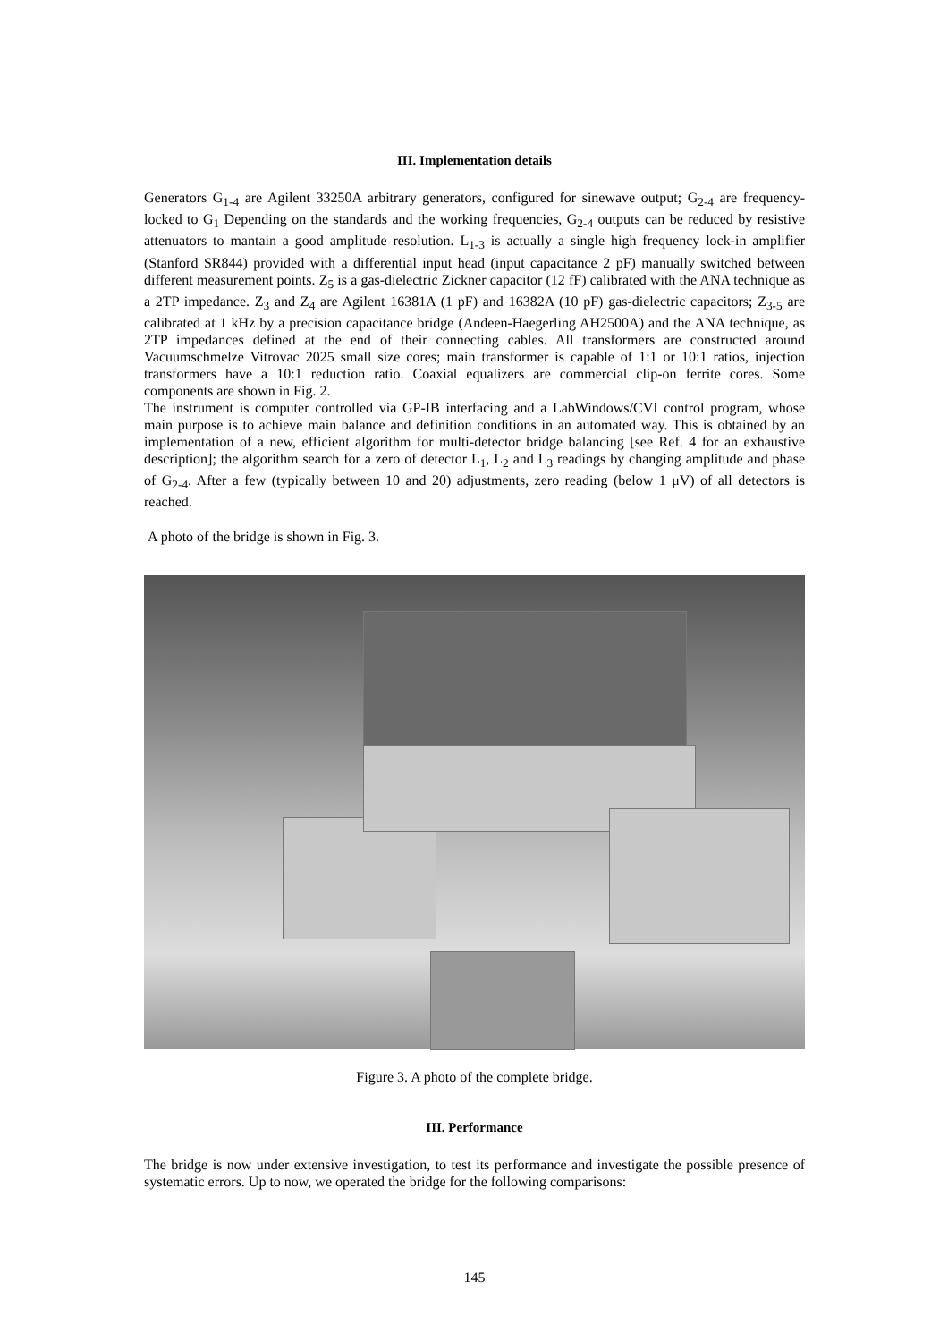III. Implementation details
Generators G<sub>1-4</sub> are Agilent 33250A arbitrary generators, configured for sinewave output; G<sub>2-4</sub> are frequency-locked to G<sub>1</sub> Depending on the standards and the working frequencies, G<sub>2-4</sub> outputs can be reduced by resistive attenuators to mantain a good amplitude resolution. L<sub>1-3</sub> is actually a single high frequency lock-in amplifier (Stanford SR844) provided with a differential input head (input capacitance 2 pF) manually switched between different measurement points. Z<sub>5</sub> is a gas-dielectric Zickner capacitor (12 fF) calibrated with the ANA technique as a 2TP impedance. Z<sub>3</sub> and Z<sub>4</sub> are Agilent 16381A (1 pF) and 16382A (10 pF) gas-dielectric capacitors; Z<sub>3-5</sub> are calibrated at 1 kHz by a precision capacitance bridge (Andeen-Haegerling AH2500A) and the ANA technique, as 2TP impedances defined at the end of their connecting cables. All transformers are constructed around Vacuumschmelze Vitrovac 2025 small size cores; main transformer is capable of 1:1 or 10:1 ratios, injection transformers have a 10:1 reduction ratio. Coaxial equalizers are commercial clip-on ferrite cores. Some components are shown in Fig. 2.
The instrument is computer controlled via GP-IB interfacing and a LabWindows/CVI control program, whose main purpose is to achieve main balance and definition conditions in an automated way. This is obtained by an implementation of a new, efficient algorithm for multi-detector bridge balancing [see Ref. 4 for an exhaustive description]; the algorithm search for a zero of detector L<sub>1</sub>, L<sub>2</sub> and L<sub>3</sub> readings by changing amplitude and phase of G<sub>2-4</sub>. After a few (typically between 10 and 20) adjustments, zero reading (below 1 μV) of all detectors is reached.
A photo of the bridge is shown in Fig. 3.
Figure 3. A photo of the complete bridge.
III. Performance
The bridge is now under extensive investigation, to test its performance and investigate the possible presence of systematic errors. Up to now, we operated the bridge for the following comparisons:
145